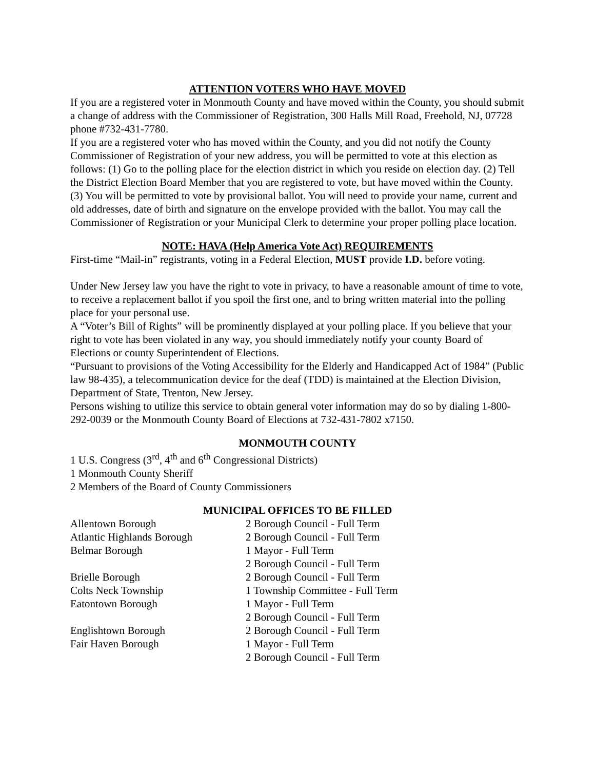ATTENTION VOTERS WHO HAVE MOVED
If you are a registered voter in Monmouth County and have moved within the County, you should submit a change of address with the Commissioner of Registration, 300 Halls Mill Road, Freehold, NJ, 07728 phone #732-431-7780.
If you are a registered voter who has moved within the County, and you did not notify the County Commissioner of Registration of your new address, you will be permitted to vote at this election as follows: (1) Go to the polling place for the election district in which you reside on election day. (2) Tell the District Election Board Member that you are registered to vote, but have moved within the County. (3) You will be permitted to vote by provisional ballot. You will need to provide your name, current and old addresses, date of birth and signature on the envelope provided with the ballot. You may call the Commissioner of Registration or your Municipal Clerk to determine your proper polling place location.
NOTE: HAVA (Help America Vote Act) REQUIREMENTS
First-time “Mail-in” registrants, voting in a Federal Election, MUST provide I.D. before voting.
Under New Jersey law you have the right to vote in privacy, to have a reasonable amount of time to vote, to receive a replacement ballot if you spoil the first one, and to bring written material into the polling place for your personal use.
A “Voter’s Bill of Rights” will be prominently displayed at your polling place. If you believe that your right to vote has been violated in any way, you should immediately notify your county Board of Elections or county Superintendent of Elections.
“Pursuant to provisions of the Voting Accessibility for the Elderly and Handicapped Act of 1984” (Public law 98-435), a telecommunication device for the deaf (TDD) is maintained at the Election Division, Department of State, Trenton, New Jersey.
Persons wishing to utilize this service to obtain general voter information may do so by dialing 1-800-292-0039 or the Monmouth County Board of Elections at 732-431-7802 x7150.
MONMOUTH COUNTY
1 U.S. Congress (3<sup>rd</sup>, 4<sup>th</sup> and 6<sup>th</sup> Congressional Districts)
1 Monmouth County Sheriff
2 Members of the Board of County Commissioners
MUNICIPAL OFFICES TO BE FILLED
| Allentown Borough | 2 Borough Council - Full Term |
| Atlantic Highlands Borough | 2 Borough Council - Full Term |
| Belmar Borough | 1 Mayor - Full Term |
| | 2 Borough Council - Full Term |
| Brielle Borough | 2 Borough Council - Full Term |
| Colts Neck Township | 1 Township Committee - Full Term |
| Eatontown Borough | 1 Mayor - Full Term |
| | 2 Borough Council - Full Term |
| Englishtown Borough | 2 Borough Council - Full Term |
| Fair Haven Borough | 1 Mayor - Full Term |
| | 2 Borough Council - Full Term |